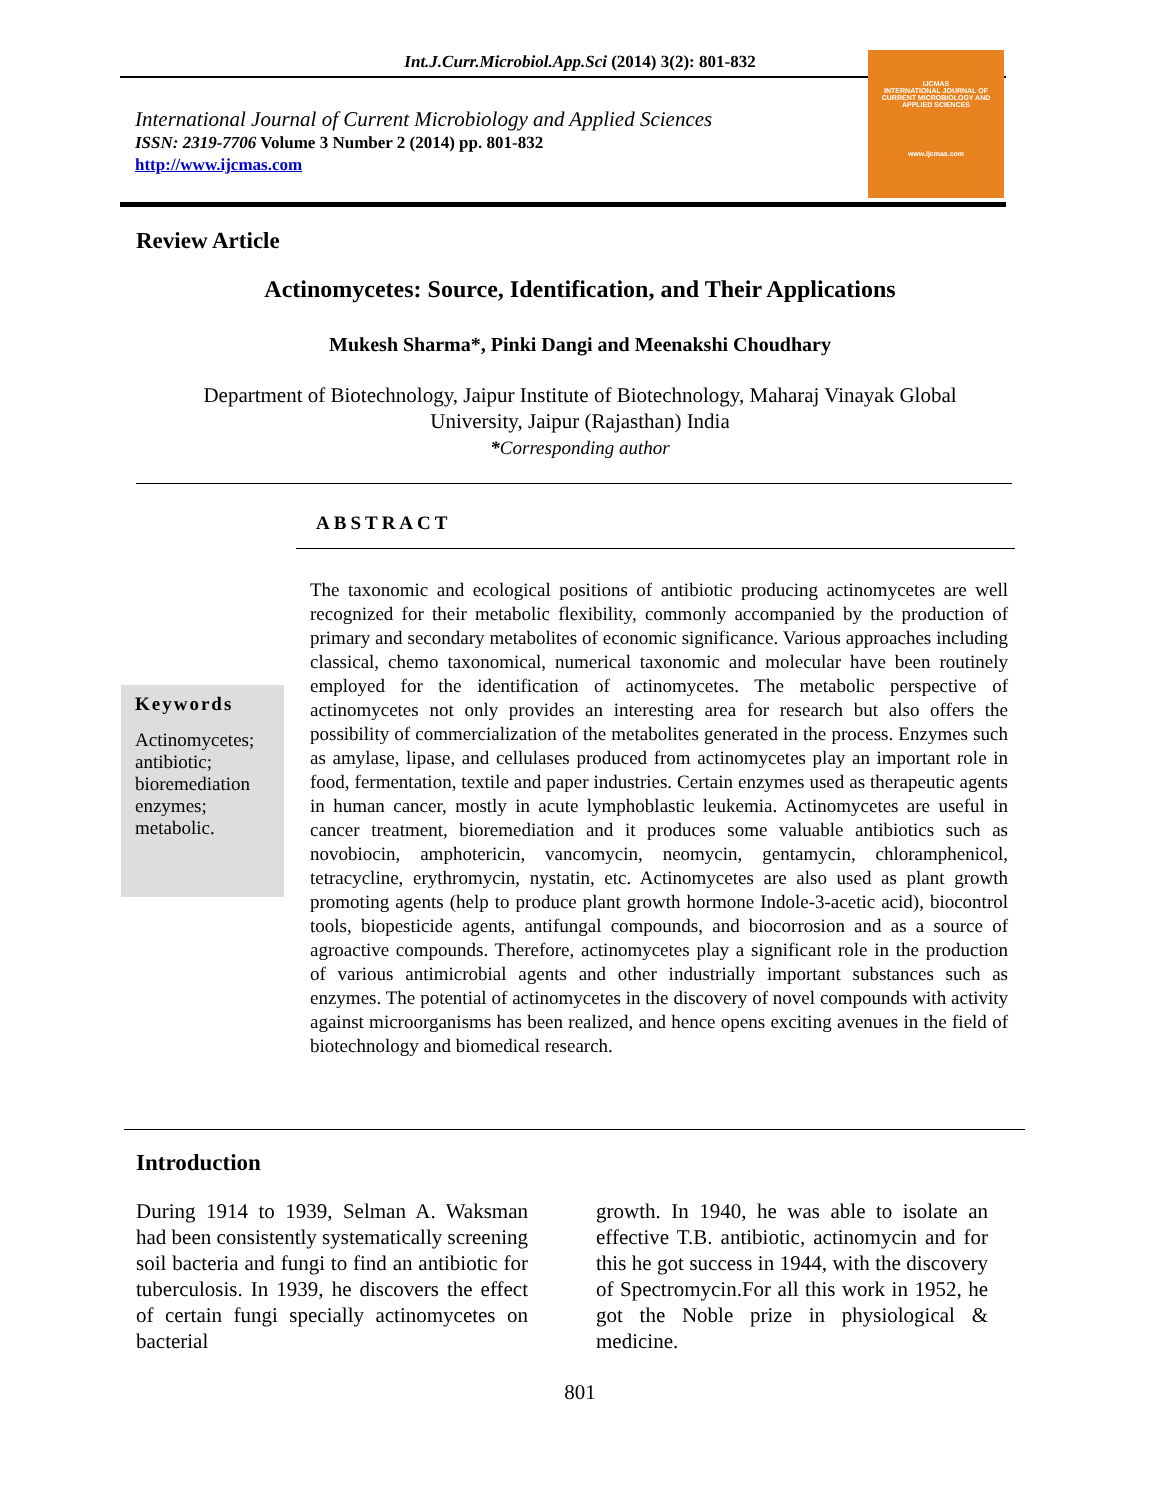Int.J.Curr.Microbiol.App.Sci (2014) 3(2): 801-832
International Journal of Current Microbiology and Applied Sciences
ISSN: 2319-7706 Volume 3 Number 2 (2014) pp. 801-832
http://www.ijcmas.com
IJCMAS
INTERNATIONAL JOURNAL OF CURRENT MICROBIOLOGY AND APPLIED SCIENCES
www.ijcmas.com
Review Article
Actinomycetes: Source, Identification, and Their Applications
Mukesh Sharma*, Pinki Dangi and Meenakshi Choudhary
Department of Biotechnology, Jaipur Institute of Biotechnology, Maharaj Vinayak Global
University, Jaipur (Rajasthan) India
*Corresponding author
ABSTRACT
Keywords
Actinomycetes; antibiotic; bioremediation enzymes; metabolic.
The taxonomic and ecological positions of antibiotic producing actinomycetes are well recognized for their metabolic flexibility, commonly accompanied by the production of primary and secondary metabolites of economic significance. Various approaches including classical, chemo taxonomical, numerical taxonomic and molecular have been routinely employed for the identification of actinomycetes. The metabolic perspective of actinomycetes not only provides an interesting area for research but also offers the possibility of commercialization of the metabolites generated in the process. Enzymes such as amylase, lipase, and cellulases produced from actinomycetes play an important role in food, fermentation, textile and paper industries. Certain enzymes used as therapeutic agents in human cancer, mostly in acute lymphoblastic leukemia. Actinomycetes are useful in cancer treatment, bioremediation and it produces some valuable antibiotics such as novobiocin, amphotericin, vancomycin, neomycin, gentamycin, chloramphenicol, tetracycline, erythromycin, nystatin, etc. Actinomycetes are also used as plant growth promoting agents (help to produce plant growth hormone Indole-3-acetic acid), biocontrol tools, biopesticide agents, antifungal compounds, and biocorrosion and as a source of agroactive compounds. Therefore, actinomycetes play a significant role in the production of various antimicrobial agents and other industrially important substances such as enzymes. The potential of actinomycetes in the discovery of novel compounds with activity against microorganisms has been realized, and hence opens exciting avenues in the field of biotechnology and biomedical research.
Introduction
During 1914 to 1939, Selman A. Waksman had been consistently systematically screening soil bacteria and fungi to find an antibiotic for tuberculosis. In 1939, he discovers the effect of certain fungi specially actinomycetes on bacterial
growth. In 1940, he was able to isolate an effective T.B. antibiotic, actinomycin and for this he got success in 1944, with the discovery of Spectromycin.For all this work in 1952, he got the Noble prize in physiological & medicine.
801